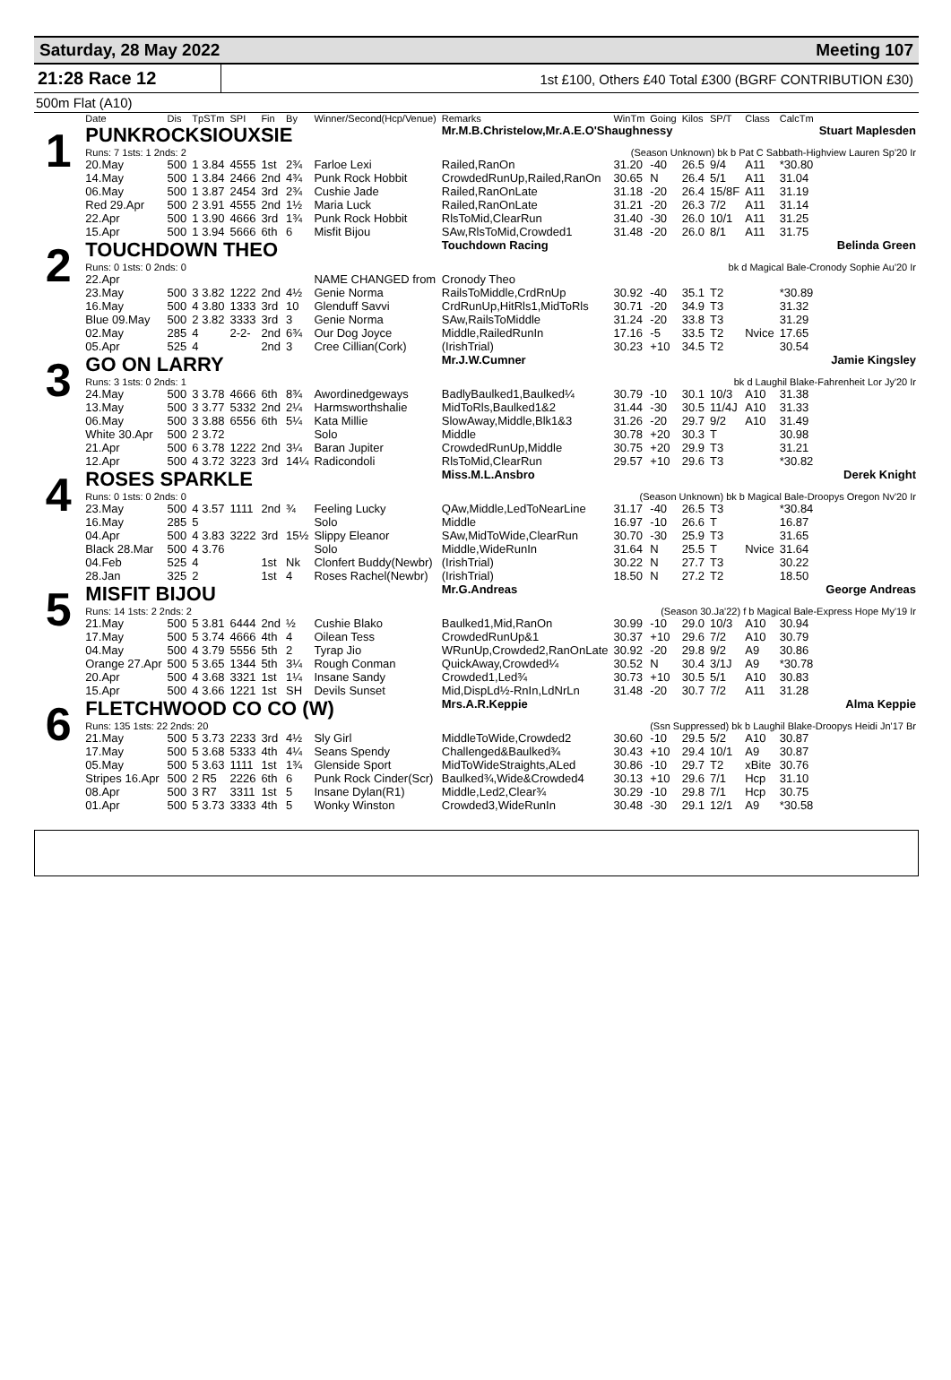Saturday, 28 May 2022 Meeting 107
21:28 Race 12
1st £100, Others £40 Total £300 (BGRF CONTRIBUTION £30)
500m Flat (A10)
| | Date | Dis | TpSTm | SPI | Fin | By | Winner/Second(Hcp/Venue) | Remarks | WinTm | Going | Kilos | SP/T | Class | CalcTm | |
| --- | --- | --- | --- | --- | --- | --- | --- | --- | --- | --- | --- | --- | --- | --- | --- |
| 1 | PUNKROCKSIOUXSIE | | | | | | | Mr.M.B.Christelow,Mr.A.E.O'Shaughnessy | | | | | | | Stuart Maplesden |
| | Runs: 7 1sts: 1 2nds: 2 | | | (Season Unknown) bk b Pat C Sabbath-Highview Lauren Sp'20 Ir | | | | | | | | | | | |
| | 20.May | 500 | 1 3.84 | 4555 | 1st | 2¾ | Farloe Lexi | Railed,RanOn | 31.20 | -40 | 26.5 | 9/4 | A11 | *30.80 | |
| | 14.May | 500 | 1 3.84 | 2466 | 2nd | 4¾ | Punk Rock Hobbit | CrowdedRunUp,Railed,RanOn | 30.65 | N | 26.4 | 5/1 | A11 | 31.04 | |
| | 06.May | 500 | 1 3.87 | 2454 | 3rd | 2¾ | Cushie Jade | Railed,RanOnLate | 31.18 | -20 | 26.4 | 15/8F | A11 | 31.19 | |
| | Red 29.Apr | 500 | 2 3.91 | 4555 | 2nd | 1½ | Maria Luck | Railed,RanOnLate | 31.21 | -20 | 26.3 | 7/2 | A11 | 31.14 | |
| | 22.Apr | 500 | 1 3.90 | 4666 | 3rd | 1¾ | Punk Rock Hobbit | RlsToMid,ClearRun | 31.40 | -30 | 26.0 | 10/1 | A11 | 31.25 | |
| | 15.Apr | 500 | 1 3.94 | 5666 | 6th | 6 | Misfit Bijou | SAw,RlsToMid,Crowded1 | 31.48 | -20 | 26.0 | 8/1 | A11 | 31.75 | |
| 2 | TOUCHDOWN THEO | | | | | | | Touchdown Racing | | | | | | | Belinda Green |
| | Runs: 0 1sts: 0 2nds: 0 | | | bk d Magical Bale-Cronody Sophie Au'20 Ir | | | | | | | | | | | |
| | 22.Apr | | | | | | NAME CHANGED from | Cronody Theo | | | | | | | |
| | 23.May | 500 | 3 3.82 | 1222 | 2nd | 4½ | Genie Norma | RailsToMiddle,CrdRnUp | 30.92 | -40 | 35.1 | T2 | | *30.89 | |
| | 16.May | 500 | 4 3.80 | 1333 | 3rd | 10 | Glenduff Savvi | CrdRunUp,HitRls1,MidToRls | 30.71 | -20 | 34.9 | T3 | | 31.32 | |
| | Blue 09.May | 500 | 2 3.82 | 3333 | 3rd | 3 | Genie Norma | SAw,RailsToMiddle | 31.24 | -20 | 33.8 | T3 | | 31.29 | |
| | 02.May | 285 | 4 | 2-2- | 2nd | 6¾ | Our Dog Joyce | Middle,RailedRunIn | 17.16 | -5 | 33.5 | T2 | Nvice | 17.65 | |
| | 05.Apr | 525 | 4 | | 2nd | 3 | Cree Cillian(Cork) | (IrishTrial) | 30.23 | +10 | 34.5 | T2 | | 30.54 | |
| 3 | GO ON LARRY | | | | | | | Mr.J.W.Cumner | | | | | | | Jamie Kingsley |
| | Runs: 3 1sts: 0 2nds: 1 | | | bk d Laughil Blake-Fahrenheit Lor Jy'20 Ir | | | | | | | | | | | |
| | 24.May | 500 | 3 3.78 | 4666 | 6th | 8¾ | Awordinedgeways | BadlyBaulked1,Baulked¼ | 30.79 | -10 | 30.1 | 10/3 | A10 | 31.38 | |
| | 13.May | 500 | 3 3.77 | 5332 | 2nd | 2¼ | Harmsworthshalie | MidToRls,Baulked1&2 | 31.44 | -30 | 30.5 | 11/4J | A10 | 31.33 | |
| | 06.May | 500 | 3 3.88 | 6556 | 6th | 5¼ | Kata Millie | SlowAway,Middle,Blk1&3 | 31.26 | -20 | 29.7 | 9/2 | A10 | 31.49 | |
| | White 30.Apr | 500 | 2 3.72 | | | | Solo | Middle | 30.78 | +20 | 30.3 | T | | 30.98 | |
| | 21.Apr | 500 | 6 3.78 | 1222 | 2nd | 3¼ | Baran Jupiter | CrowdedRunUp,Middle | 30.75 | +20 | 29.9 | T3 | | 31.21 | |
| | 12.Apr | 500 | 4 3.72 | 3223 | 3rd | 14¼ | Radicondoli | RlsToMid,ClearRun | 29.57 | +10 | 29.6 | T3 | | *30.82 | |
| 4 | ROSES SPARKLE | | | | | | | Miss.M.L.Ansbro | | | | | | | Derek Knight |
| | Runs: 0 1sts: 0 2nds: 0 | | | (Season Unknown) bk b Magical Bale-Droopys Oregon Nv'20 Ir | | | | | | | | | | | |
| | 23.May | 500 | 4 3.57 | 1111 | 2nd | ¾ | Feeling Lucky | QAw,Middle,LedToNearLine | 31.17 | -40 | 26.5 | T3 | | *30.84 | |
| | 16.May | 285 | 5 | | | | Solo | Middle | 16.97 | -10 | 26.6 | T | | 16.87 | |
| | 04.Apr | 500 | 4 3.83 | 3222 | 3rd | 15½ | Slippy Eleanor | SAw,MidToWide,ClearRun | 30.70 | -30 | 25.9 | T3 | | 31.65 | |
| | Black 28.Mar | 500 | 4 3.76 | | | | Solo | Middle,WideRunIn | 31.64 | N | 25.5 | T | Nvice | 31.64 | |
| | 04.Feb | 525 | 4 | | 1st | Nk | Clonfert Buddy(Newbr) | (IrishTrial) | 30.22 | N | 27.7 | T3 | | 30.22 | |
| | 28.Jan | 325 | 2 | | 1st | 4 | Roses Rachel(Newbr) | (IrishTrial) | 18.50 | N | 27.2 | T2 | | 18.50 | |
| 5 | MISFIT BIJOU | | | | | | | Mr.G.Andreas | | | | | | | George Andreas |
| | Runs: 14 1sts: 2 2nds: 2 | | | (Season 30.Ja'22) f b Magical Bale-Express Hope My'19 Ir | | | | | | | | | | | |
| | 21.May | 500 | 5 3.81 | 6444 | 2nd | ½ | Cushie Blako | Baulked1,Mid,RanOn | 30.99 | -10 | 29.0 | 10/3 | A10 | 30.94 | |
| | 17.May | 500 | 5 3.74 | 4666 | 4th | 4 | Oilean Tess | CrowdedRunUp&1 | 30.37 | +10 | 29.6 | 7/2 | A10 | 30.79 | |
| | 04.May | 500 | 4 3.79 | 5556 | 5th | 2 | Tyrap Jio | WRunUp,Crowded2,RanOnLate | 30.92 | -20 | 29.8 | 9/2 | A9 | 30.86 | |
| | Orange 27.Apr | 500 | 5 3.65 | 1344 | 5th | 3¼ | Rough Conman | QuickAway,Crowded¼ | 30.52 | N | 30.4 | 3/1J | A9 | *30.78 | |
| | 20.Apr | 500 | 4 3.68 | 3321 | 1st | 1¼ | Insane Sandy | Crowded1,Led¾ | 30.73 | +10 | 30.5 | 5/1 | A10 | 30.83 | |
| | 15.Apr | 500 | 4 3.66 | 1221 | 1st | SH | Devils Sunset | Mid,DispLd½-RnIn,LdNrLn | 31.48 | -20 | 30.7 | 7/2 | A11 | 31.28 | |
| 6 | FLETCHWOOD CO CO (W) | | | | | | | Mrs.A.R.Keppie | | | | | | | Alma Keppie |
| | Runs: 135 1sts: 22 2nds: 20 | | | (Ssn Suppressed) bk b Laughil Blake-Droopys Heidi Jn'17 Br | | | | | | | | | | | |
| | 21.May | 500 | 5 3.73 | 2233 | 3rd | 4½ | Sly Girl | MiddleToWide,Crowded2 | 30.60 | -10 | 29.5 | 5/2 | A10 | 30.87 | |
| | 17.May | 500 | 5 3.68 | 5333 | 4th | 4¼ | Seans Spendy | Challenged&Baulked¾ | 30.43 | +10 | 29.4 | 10/1 | A9 | 30.87 | |
| | 05.May | 500 | 5 3.63 | 1111 | 1st | 1¾ | Glenside Sport | MidToWideStraights,ALed | 30.86 | -10 | 29.7 | T2 | xBite | 30.76 | |
| | Stripes 16.Apr | 500 | 2 R5 | 2226 | 6th | 6 | Punk Rock Cinder(Scr) | Baulked¾,Wide&Crowded4 | 30.13 | +10 | 29.6 | 7/1 | Hcp | 31.10 | |
| | 08.Apr | 500 | 3 R7 | 3311 | 1st | 5 | Insane Dylan(R1) | Middle,Led2,Clear¾ | 30.29 | -10 | 29.8 | 7/1 | Hcp | 30.75 | |
| | 01.Apr | 500 | 5 3.73 | 3333 | 4th | 5 | Wonky Winston | Crowded3,WideRunIn | 30.48 | -30 | 29.1 | 12/1 | A9 | *30.58 | |